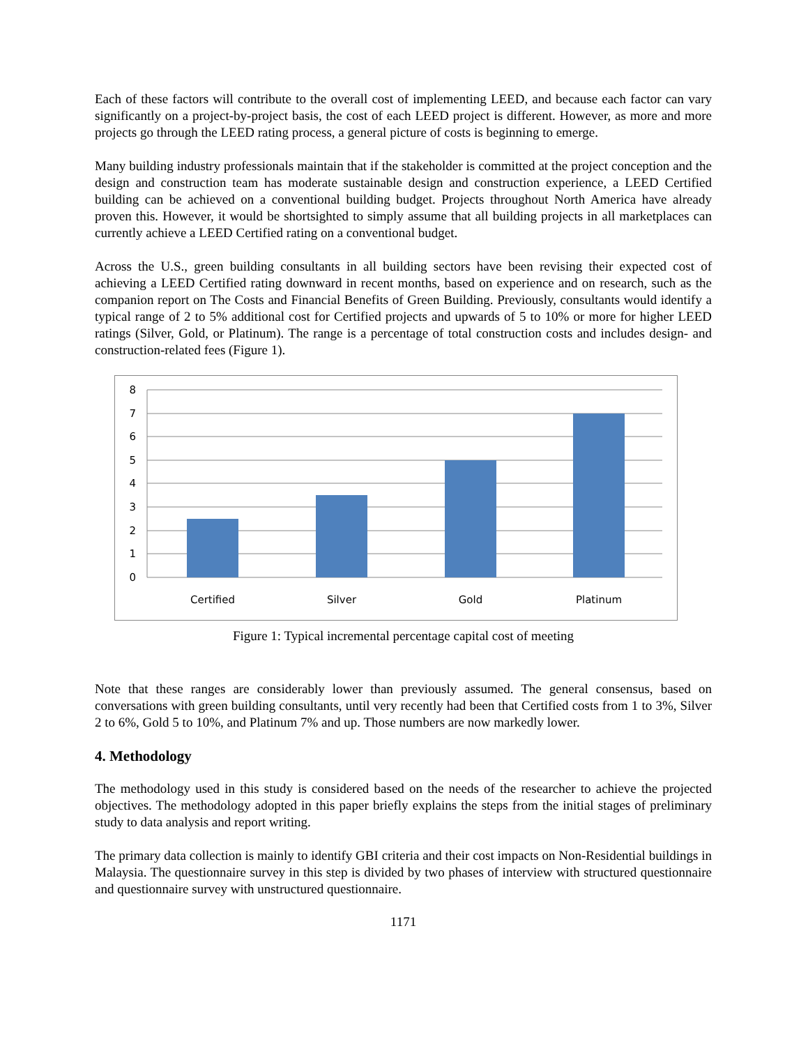Each of these factors will contribute to the overall cost of implementing LEED, and because each factor can vary significantly on a project-by-project basis, the cost of each LEED project is different. However, as more and more projects go through the LEED rating process, a general picture of costs is beginning to emerge.
Many building industry professionals maintain that if the stakeholder is committed at the project conception and the design and construction team has moderate sustainable design and construction experience, a LEED Certified building can be achieved on a conventional building budget. Projects throughout North America have already proven this. However, it would be shortsighted to simply assume that all building projects in all marketplaces can currently achieve a LEED Certified rating on a conventional budget.
Across the U.S., green building consultants in all building sectors have been revising their expected cost of achieving a LEED Certified rating downward in recent months, based on experience and on research, such as the companion report on The Costs and Financial Benefits of Green Building. Previously, consultants would identify a typical range of 2 to 5% additional cost for Certified projects and upwards of 5 to 10% or more for higher LEED ratings (Silver, Gold, or Platinum). The range is a percentage of total construction costs and includes design- and construction-related fees (Figure 1).
8
7
6
5
4
3
2
1
0
Certified
Silver
Gold
Platinum
Figure 1: Typical incremental percentage capital cost of meeting
Note that these ranges are considerably lower than previously assumed. The general consensus, based on conversations with green building consultants, until very recently had been that Certified costs from 1 to 3%, Silver 2 to 6%, Gold 5 to 10%, and Platinum 7% and up. Those numbers are now markedly lower.
4. Methodology
The methodology used in this study is considered based on the needs of the researcher to achieve the projected objectives. The methodology adopted in this paper briefly explains the steps from the initial stages of preliminary study to data analysis and report writing.
The primary data collection is mainly to identify GBI criteria and their cost impacts on Non-Residential buildings in Malaysia. The questionnaire survey in this step is divided by two phases of interview with structured questionnaire and questionnaire survey with unstructured questionnaire.
1171